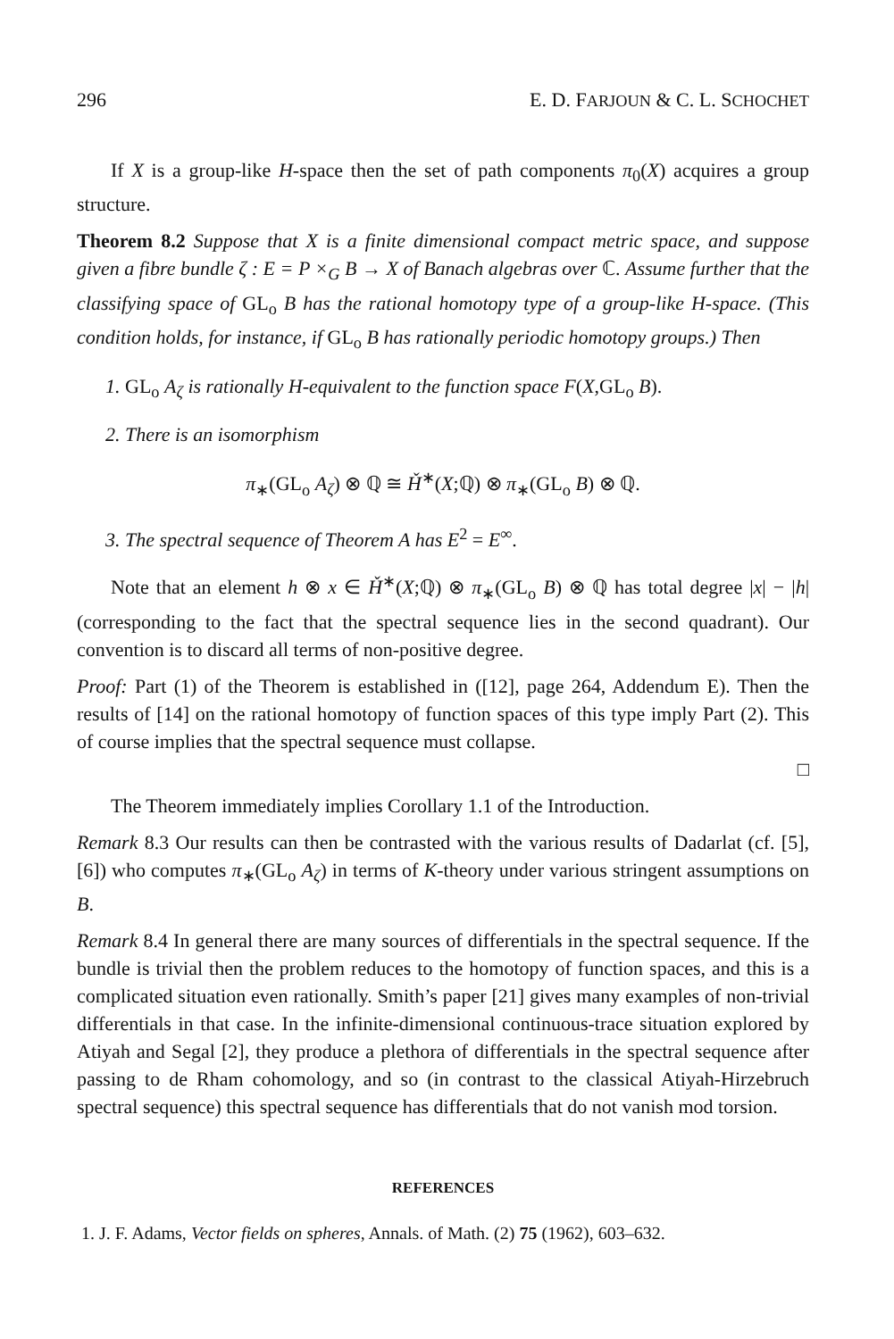296 E. D. FARJOUN & C. L. SCHOCHET
If X is a group-like H-space then the set of path components π<sub>0</sub>(X) acquires a group structure.
Theorem 8.2 Suppose that X is a finite dimensional compact metric space, and suppose given a fibre bundle ζ : E = P ×<sub>G</sub> B → X of Banach algebras over ℂ. Assume further that the classifying space of GL<sub>o</sub> B has the rational homotopy type of a group-like H-space. (This condition holds, for instance, if GL<sub>o</sub> B has rationally periodic homotopy groups.) Then
1. GL<sub>o</sub> A<sub>ζ</sub> is rationally H-equivalent to the function space F(X,GL<sub>o</sub> B).
2. There is an isomorphism
π<sub>∗</sub>(GL<sub>o</sub> A<sub>ζ</sub>) ⊗ ℚ ≅ Ȟ<sup>∗</sup>(X;ℚ) ⊗ π<sub>∗</sub>(GL<sub>o</sub> B) ⊗ ℚ.
3. The spectral sequence of Theorem A has E<sup>2</sup> = E<sup>∞</sup>.
Note that an element h ⊗ x ∈ Ȟ<sup>∗</sup>(X;ℚ) ⊗ π<sub>∗</sub>(GL<sub>o</sub> B) ⊗ ℚ has total degree |x| − |h| (corresponding to the fact that the spectral sequence lies in the second quadrant). Our convention is to discard all terms of non-positive degree.
Proof: Part (1) of the Theorem is established in ([12], page 264, Addendum E). Then the results of [14] on the rational homotopy of function spaces of this type imply Part (2). This of course implies that the spectral sequence must collapse.
□
The Theorem immediately implies Corollary 1.1 of the Introduction.
Remark 8.3 Our results can then be contrasted with the various results of Dadarlat (cf. [5], [6]) who computes π<sub>∗</sub>(GL<sub>o</sub> A<sub>ζ</sub>) in terms of K-theory under various stringent assumptions on B.
Remark 8.4 In general there are many sources of differentials in the spectral sequence. If the bundle is trivial then the problem reduces to the homotopy of function spaces, and this is a complicated situation even rationally. Smith’s paper [21] gives many examples of non-trivial differentials in that case. In the infinite-dimensional continuous-trace situation explored by Atiyah and Segal [2], they produce a plethora of differentials in the spectral sequence after passing to de Rham cohomology, and so (in contrast to the classical Atiyah-Hirzebruch spectral sequence) this spectral sequence has differentials that do not vanish mod torsion.
REFERENCES
1. J. F. Adams, Vector fields on spheres, Annals. of Math. (2) 75 (1962), 603–632.